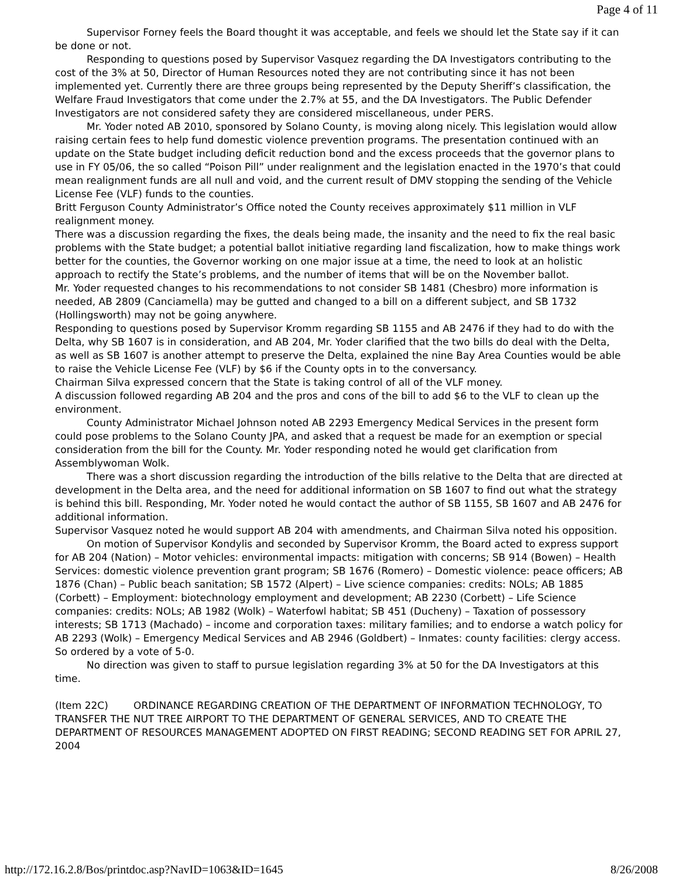Page 4 of 11
Supervisor Forney feels the Board thought it was acceptable, and feels we should let the State say if it can be done or not.
Responding to questions posed by Supervisor Vasquez regarding the DA Investigators contributing to the cost of the 3% at 50, Director of Human Resources noted they are not contributing since it has not been implemented yet. Currently there are three groups being represented by the Deputy Sheriff’s classification, the Welfare Fraud Investigators that come under the 2.7% at 55, and the DA Investigators. The Public Defender Investigators are not considered safety they are considered miscellaneous, under PERS.
Mr. Yoder noted AB 2010, sponsored by Solano County, is moving along nicely. This legislation would allow raising certain fees to help fund domestic violence prevention programs. The presentation continued with an update on the State budget including deficit reduction bond and the excess proceeds that the governor plans to use in FY 05/06, the so called “Poison Pill” under realignment and the legislation enacted in the 1970’s that could mean realignment funds are all null and void, and the current result of DMV stopping the sending of the Vehicle License Fee (VLF) funds to the counties.
Britt Ferguson County Administrator’s Office noted the County receives approximately $11 million in VLF realignment money.
There was a discussion regarding the fixes, the deals being made, the insanity and the need to fix the real basic problems with the State budget; a potential ballot initiative regarding land fiscalization, how to make things work better for the counties, the Governor working on one major issue at a time, the need to look at an holistic approach to rectify the State’s problems, and the number of items that will be on the November ballot.
Mr. Yoder requested changes to his recommendations to not consider SB 1481 (Chesbro) more information is needed, AB 2809 (Canciamella) may be gutted and changed to a bill on a different subject, and SB 1732 (Hollingsworth) may not be going anywhere.
Responding to questions posed by Supervisor Kromm regarding SB 1155 and AB 2476 if they had to do with the Delta, why SB 1607 is in consideration, and AB 204, Mr. Yoder clarified that the two bills do deal with the Delta, as well as SB 1607 is another attempt to preserve the Delta, explained the nine Bay Area Counties would be able to raise the Vehicle License Fee (VLF) by $6 if the County opts in to the conversancy.
Chairman Silva expressed concern that the State is taking control of all of the VLF money.
A discussion followed regarding AB 204 and the pros and cons of the bill to add $6 to the VLF to clean up the environment.
County Administrator Michael Johnson noted AB 2293 Emergency Medical Services in the present form could pose problems to the Solano County JPA, and asked that a request be made for an exemption or special consideration from the bill for the County. Mr. Yoder responding noted he would get clarification from Assemblywoman Wolk.
There was a short discussion regarding the introduction of the bills relative to the Delta that are directed at development in the Delta area, and the need for additional information on SB 1607 to find out what the strategy is behind this bill. Responding, Mr. Yoder noted he would contact the author of SB 1155, SB 1607 and AB 2476 for additional information.
Supervisor Vasquez noted he would support AB 204 with amendments, and Chairman Silva noted his opposition.
On motion of Supervisor Kondylis and seconded by Supervisor Kromm, the Board acted to express support for AB 204 (Nation) – Motor vehicles: environmental impacts: mitigation with concerns; SB 914 (Bowen) – Health Services: domestic violence prevention grant program; SB 1676 (Romero) – Domestic violence: peace officers; AB 1876 (Chan) – Public beach sanitation; SB 1572 (Alpert) – Live science companies: credits: NOLs; AB 1885 (Corbett) – Employment: biotechnology employment and development; AB 2230 (Corbett) – Life Science companies: credits: NOLs; AB 1982 (Wolk) – Waterfowl habitat; SB 451 (Ducheny) – Taxation of possessory interests; SB 1713 (Machado) – income and corporation taxes: military families; and to endorse a watch policy for AB 2293 (Wolk) – Emergency Medical Services and AB 2946 (Goldbert) – Inmates: county facilities: clergy access. So ordered by a vote of 5-0.
No direction was given to staff to pursue legislation regarding 3% at 50 for the DA Investigators at this time.
(Item 22C) ORDINANCE REGARDING CREATION OF THE DEPARTMENT OF INFORMATION TECHNOLOGY, TO TRANSFER THE NUT TREE AIRPORT TO THE DEPARTMENT OF GENERAL SERVICES, AND TO CREATE THE DEPARTMENT OF RESOURCES MANAGEMENT ADOPTED ON FIRST READING; SECOND READING SET FOR APRIL 27, 2004
http://172.16.2.8/Bos/printdoc.asp?NavID=1063&ID=1645 8/26/2008